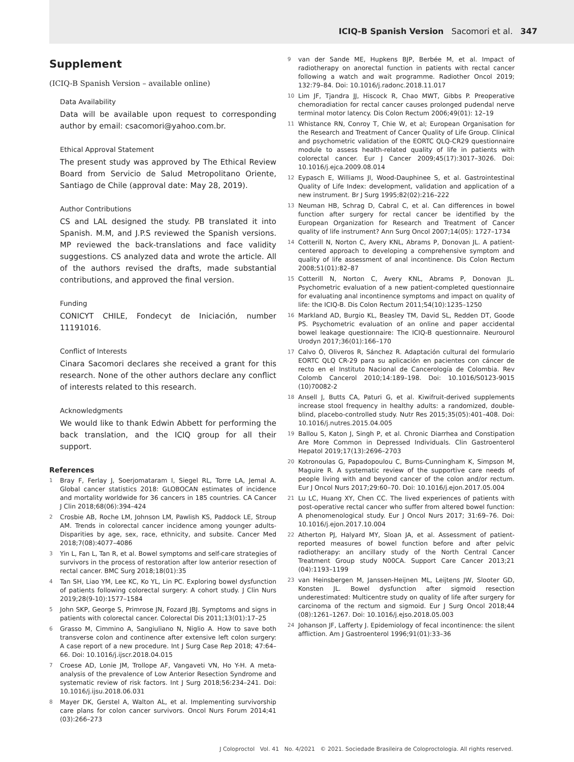ICIQ-B Spanish Version Sacomori et al. 347
Supplement
(ICIQ-B Spanish Version – available online)
Data Availability
Data will be available upon request to corresponding author by email: csacomori@yahoo.com.br.
Ethical Approval Statement
The present study was approved by The Ethical Review Board from Servicio de Salud Metropolitano Oriente, Santiago de Chile (approval date: May 28, 2019).
Author Contributions
CS and LAL designed the study. PB translated it into Spanish. M.M, and J.P.S reviewed the Spanish versions. MP reviewed the back-translations and face validity suggestions. CS analyzed data and wrote the article. All of the authors revised the drafts, made substantial contributions, and approved the final version.
Funding
CONICYT CHILE, Fondecyt de Iniciación, number 11191016.
Conflict of Interests
Cinara Sacomori declares she received a grant for this research. None of the other authors declare any conflict of interests related to this research.
Acknowledgments
We would like to thank Edwin Abbett for performing the back translation, and the ICIQ group for all their support.
References
1
Bray F, Ferlay J, Soerjomataram I, Siegel RL, Torre LA, Jemal A. Global cancer statistics 2018: GLOBOCAN estimates of incidence and mortality worldwide for 36 cancers in 185 countries. CA Cancer J Clin 2018;68(06):394–424
2
Crosbie AB, Roche LM, Johnson LM, Pawlish KS, Paddock LE, Stroup AM. Trends in colorectal cancer incidence among younger adults-Disparities by age, sex, race, ethnicity, and subsite. Cancer Med 2018;7(08):4077–4086
3
Yin L, Fan L, Tan R, et al. Bowel symptoms and self-care strategies of survivors in the process of restoration after low anterior resection of rectal cancer. BMC Surg 2018;18(01):35
4
Tan SH, Liao YM, Lee KC, Ko YL, Lin PC. Exploring bowel dysfunction of patients following colorectal surgery: A cohort study. J Clin Nurs 2019;28(9-10):1577–1584
5
John SKP, George S, Primrose JN, Fozard JBJ. Symptoms and signs in patients with colorectal cancer. Colorectal Dis 2011;13(01):17–25
6
Grasso M, Cimmino A, Sangiuliano N, Niglio A. How to save both transverse colon and continence after extensive left colon surgery: A case report of a new procedure. Int J Surg Case Rep 2018; 47:64–66. Doi: 10.1016/j.ijscr.2018.04.015
7
Croese AD, Lonie JM, Trollope AF, Vangaveti VN, Ho Y-H. A meta-analysis of the prevalence of Low Anterior Resection Syndrome and systematic review of risk factors. Int J Surg 2018;56:234–241. Doi: 10.1016/j.ijsu.2018.06.031
8
Mayer DK, Gerstel A, Walton AL, et al. Implementing survivorship care plans for colon cancer survivors. Oncol Nurs Forum 2014;41 (03):266–273
9
van der Sande ME, Hupkens BJP, Berbée M, et al. Impact of radiotherapy on anorectal function in patients with rectal cancer following a watch and wait programme. Radiother Oncol 2019; 132:79–84. Doi: 10.1016/j.radonc.2018.11.017
10
Lim JF, Tjandra JJ, Hiscock R, Chao MWT, Gibbs P. Preoperative chemoradiation for rectal cancer causes prolonged pudendal nerve terminal motor latency. Dis Colon Rectum 2006;49(01): 12–19
11
Whistance RN, Conroy T, Chie W, et al; European Organisation for the Research and Treatment of Cancer Quality of Life Group. Clinical and psychometric validation of the EORTC QLQ-CR29 questionnaire module to assess health-related quality of life in patients with colorectal cancer. Eur J Cancer 2009;45(17):3017–3026. Doi: 10.1016/j.ejca.2009.08.014
12
Eypasch E, Williams JI, Wood-Dauphinee S, et al. Gastrointestinal Quality of Life Index: development, validation and application of a new instrument. Br J Surg 1995;82(02):216–222
13
Neuman HB, Schrag D, Cabral C, et al. Can differences in bowel function after surgery for rectal cancer be identified by the European Organization for Research and Treatment of Cancer quality of life instrument? Ann Surg Oncol 2007;14(05): 1727–1734
14
Cotterill N, Norton C, Avery KNL, Abrams P, Donovan JL. A patient-centered approach to developing a comprehensive symptom and quality of life assessment of anal incontinence. Dis Colon Rectum 2008;51(01):82–87
15
Cotterill N, Norton C, Avery KNL, Abrams P, Donovan JL. Psychometric evaluation of a new patient-completed questionnaire for evaluating anal incontinence symptoms and impact on quality of life: the ICIQ-B. Dis Colon Rectum 2011;54(10):1235–1250
16
Markland AD, Burgio KL, Beasley TM, David SL, Redden DT, Goode PS. Psychometric evaluation of an online and paper accidental bowel leakage questionnaire: The ICIQ-B questionnaire. Neurourol Urodyn 2017;36(01):166–170
17
Calvo Ó, Oliveros R, Sánchez R. Adaptación cultural del formulario EORTC QLQ CR-29 para su aplicación en pacientes con cáncer de recto en el Instituto Nacional de Cancerología de Colombia. Rev Colomb Cancerol 2010;14:189–198. Doi: 10.1016/S0123-9015 (10)70082-2
18
Ansell J, Butts CA, Paturi G, et al. Kiwifruit-derived supplements increase stool frequency in healthy adults: a randomized, double-blind, placebo-controlled study. Nutr Res 2015;35(05):401–408. Doi: 10.1016/j.nutres.2015.04.005
19
Ballou S, Katon J, Singh P, et al. Chronic Diarrhea and Constipation Are More Common in Depressed Individuals. Clin Gastroenterol Hepatol 2019;17(13):2696–2703
20
Kotronoulas G, Papadopoulou C, Burns-Cunningham K, Simpson M, Maguire R. A systematic review of the supportive care needs of people living with and beyond cancer of the colon and/or rectum. Eur J Oncol Nurs 2017;29:60–70. Doi: 10.1016/j.ejon.2017.05.004
21
Lu LC, Huang XY, Chen CC. The lived experiences of patients with post-operative rectal cancer who suffer from altered bowel function: A phenomenological study. Eur J Oncol Nurs 2017; 31:69–76. Doi: 10.1016/j.ejon.2017.10.004
22
Atherton PJ, Halyard MY, Sloan JA, et al. Assessment of patient-reported measures of bowel function before and after pelvic radiotherapy: an ancillary study of the North Central Cancer Treatment Group study N00CA. Support Care Cancer 2013;21 (04):1193–1199
23
van Heinsbergen M, Janssen-Heijnen ML, Leijtens JW, Slooter GD, Konsten JL. Bowel dysfunction after sigmoid resection underestimated: Multicentre study on quality of life after surgery for carcinoma of the rectum and sigmoid. Eur J Surg Oncol 2018;44 (08):1261–1267. Doi: 10.1016/j.ejso.2018.05.003
24
Johanson JF, Lafferty J. Epidemiology of fecal incontinence: the silent affliction. Am J Gastroenterol 1996;91(01):33–36
J Coloproctol Vol. 41 No. 4/2021 © 2021. Sociedade Brasileira de Coloproctologia. All rights reserved.